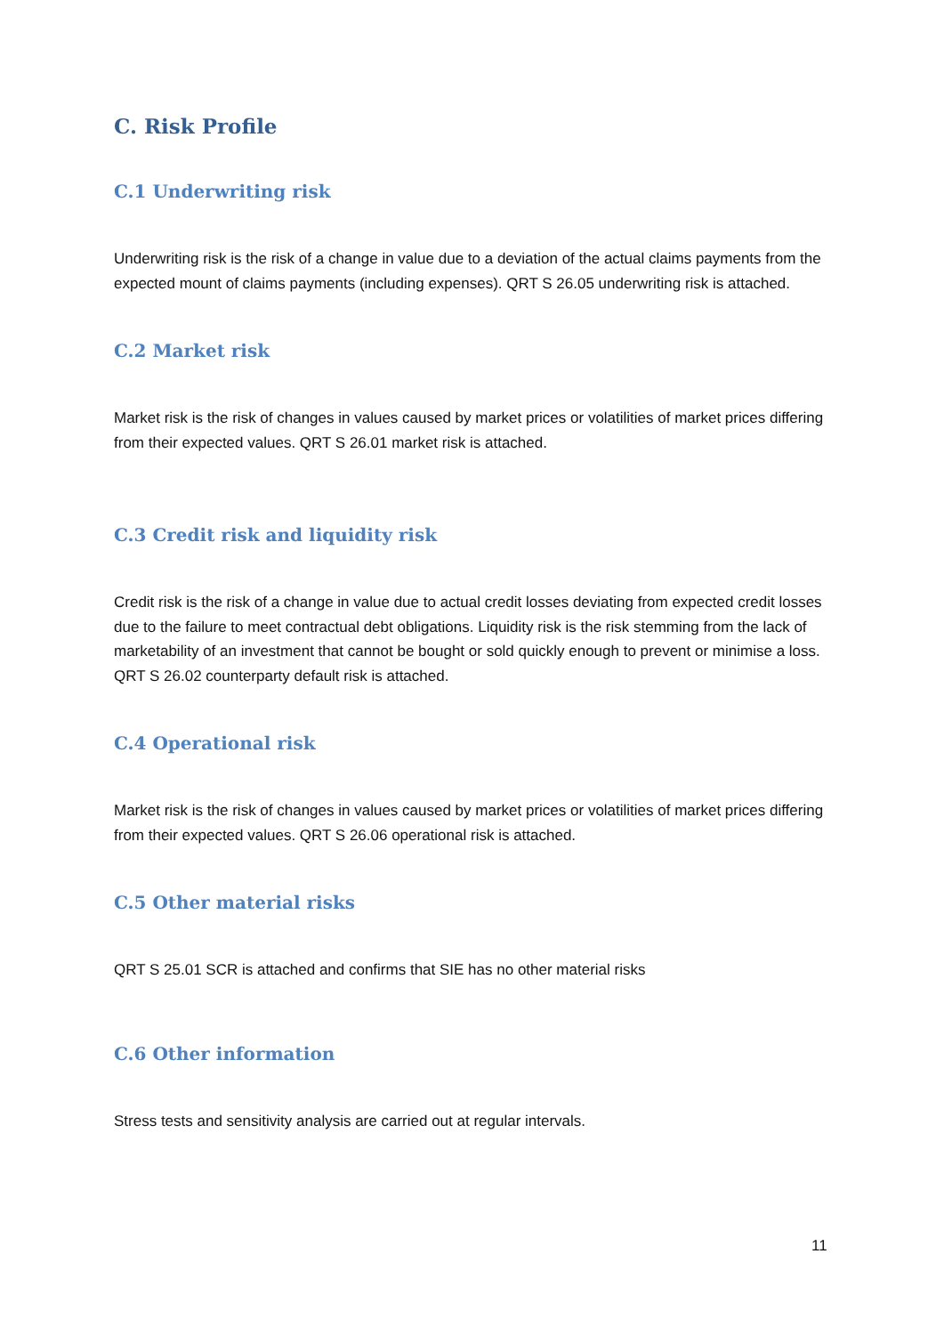C. Risk Profile
C.1 Underwriting risk
Underwriting risk is the risk of a change in value due to a deviation of the actual claims payments from the expected mount of claims payments (including expenses). QRT S 26.05 underwriting risk is attached.
C.2 Market risk
Market risk is the risk of changes in values caused by market prices or volatilities of market prices differing from their expected values. QRT S 26.01 market risk is attached.
C.3 Credit risk and liquidity risk
Credit risk is the risk of a change in value due to actual credit losses deviating from expected credit losses due to the failure to meet contractual debt obligations. Liquidity risk is the risk stemming from the lack of marketability of an investment that cannot be bought or sold quickly enough to prevent or minimise a loss. QRT S 26.02 counterparty default risk is attached.
C.4 Operational risk
Market risk is the risk of changes in values caused by market prices or volatilities of market prices differing from their expected values. QRT S 26.06 operational risk is attached.
C.5 Other material risks
QRT S 25.01 SCR is attached and confirms that SIE has no other material risks
C.6 Other information
Stress tests and sensitivity analysis are carried out at regular intervals.
11